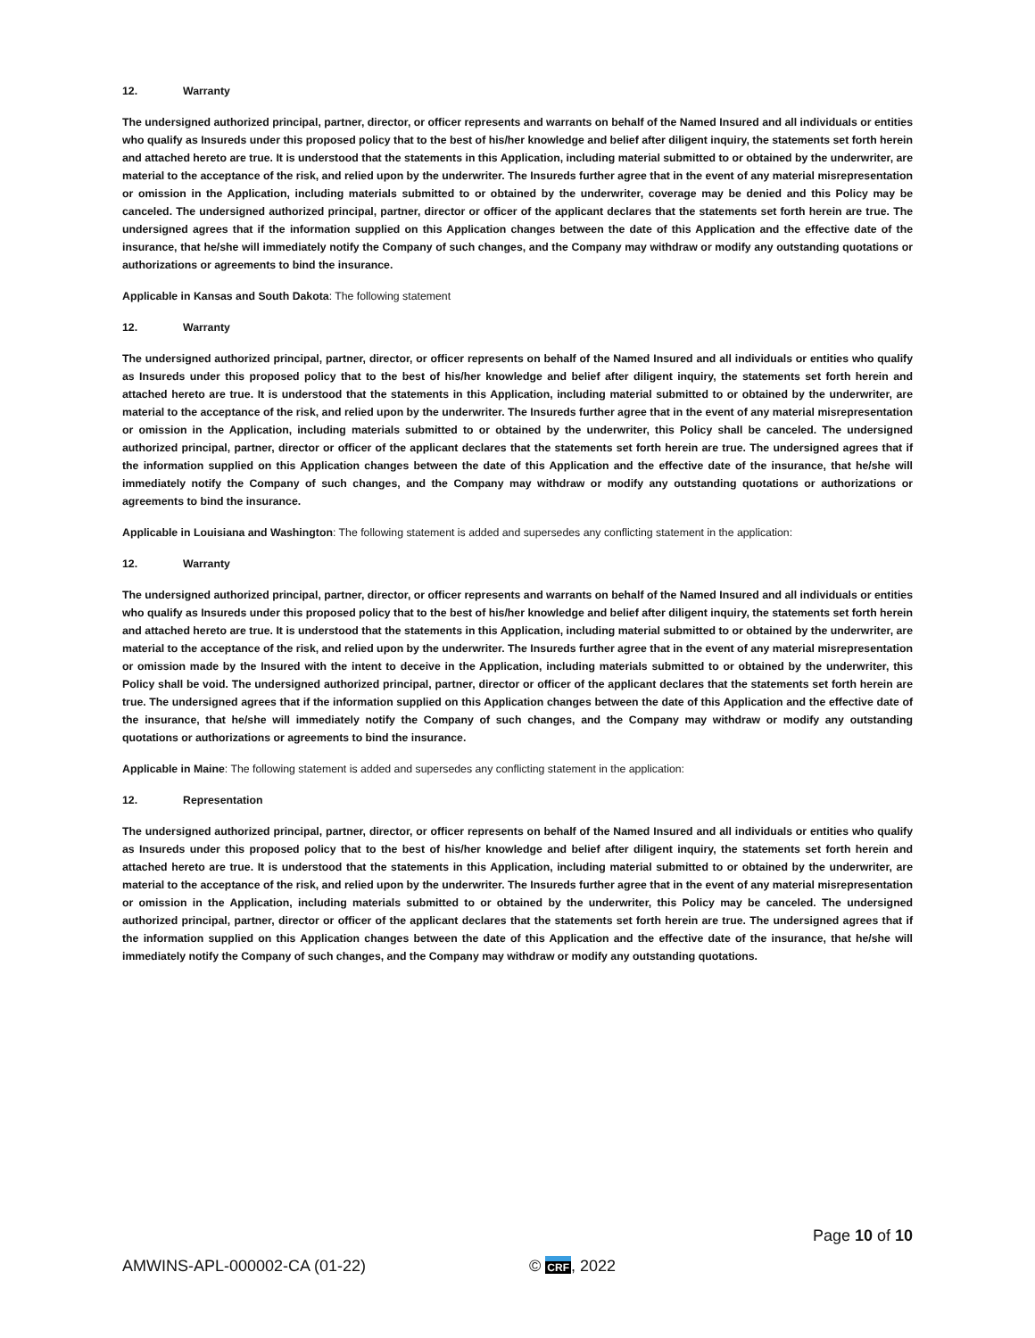12. Warranty
The undersigned authorized principal, partner, director, or officer represents and warrants on behalf of the Named Insured and all individuals or entities who qualify as Insureds under this proposed policy that to the best of his/her knowledge and belief after diligent inquiry, the statements set forth herein and attached hereto are true. It is understood that the statements in this Application, including material submitted to or obtained by the underwriter, are material to the acceptance of the risk, and relied upon by the underwriter. The Insureds further agree that in the event of any material misrepresentation or omission in the Application, including materials submitted to or obtained by the underwriter, coverage may be denied and this Policy may be canceled. The undersigned authorized principal, partner, director or officer of the applicant declares that the statements set forth herein are true. The undersigned agrees that if the information supplied on this Application changes between the date of this Application and the effective date of the insurance, that he/she will immediately notify the Company of such changes, and the Company may withdraw or modify any outstanding quotations or authorizations or agreements to bind the insurance.
Applicable in Kansas and South Dakota: The following statement
12. Warranty
The undersigned authorized principal, partner, director, or officer represents on behalf of the Named Insured and all individuals or entities who qualify as Insureds under this proposed policy that to the best of his/her knowledge and belief after diligent inquiry, the statements set forth herein and attached hereto are true. It is understood that the statements in this Application, including material submitted to or obtained by the underwriter, are material to the acceptance of the risk, and relied upon by the underwriter. The Insureds further agree that in the event of any material misrepresentation or omission in the Application, including materials submitted to or obtained by the underwriter, this Policy shall be canceled. The undersigned authorized principal, partner, director or officer of the applicant declares that the statements set forth herein are true. The undersigned agrees that if the information supplied on this Application changes between the date of this Application and the effective date of the insurance, that he/she will immediately notify the Company of such changes, and the Company may withdraw or modify any outstanding quotations or authorizations or agreements to bind the insurance.
Applicable in Louisiana and Washington: The following statement is added and supersedes any conflicting statement in the application:
12. Warranty
The undersigned authorized principal, partner, director, or officer represents and warrants on behalf of the Named Insured and all individuals or entities who qualify as Insureds under this proposed policy that to the best of his/her knowledge and belief after diligent inquiry, the statements set forth herein and attached hereto are true. It is understood that the statements in this Application, including material submitted to or obtained by the underwriter, are material to the acceptance of the risk, and relied upon by the underwriter. The Insureds further agree that in the event of any material misrepresentation or omission made by the Insured with the intent to deceive in the Application, including materials submitted to or obtained by the underwriter, this Policy shall be void. The undersigned authorized principal, partner, director or officer of the applicant declares that the statements set forth herein are true. The undersigned agrees that if the information supplied on this Application changes between the date of this Application and the effective date of the insurance, that he/she will immediately notify the Company of such changes, and the Company may withdraw or modify any outstanding quotations or authorizations or agreements to bind the insurance.
Applicable in Maine: The following statement is added and supersedes any conflicting statement in the application:
12. Representation
The undersigned authorized principal, partner, director, or officer represents on behalf of the Named Insured and all individuals or entities who qualify as Insureds under this proposed policy that to the best of his/her knowledge and belief after diligent inquiry, the statements set forth herein and attached hereto are true. It is understood that the statements in this Application, including material submitted to or obtained by the underwriter, are material to the acceptance of the risk, and relied upon by the underwriter. The Insureds further agree that in the event of any material misrepresentation or omission in the Application, including materials submitted to or obtained by the underwriter, this Policy may be canceled. The undersigned authorized principal, partner, director or officer of the applicant declares that the statements set forth herein are true. The undersigned agrees that if the information supplied on this Application changes between the date of this Application and the effective date of the insurance, that he/she will immediately notify the Company of such changes, and the Company may withdraw or modify any outstanding quotations.
Page 10 of 10
AMWINS-APL-000002-CA (01-22) © CRF, 2022